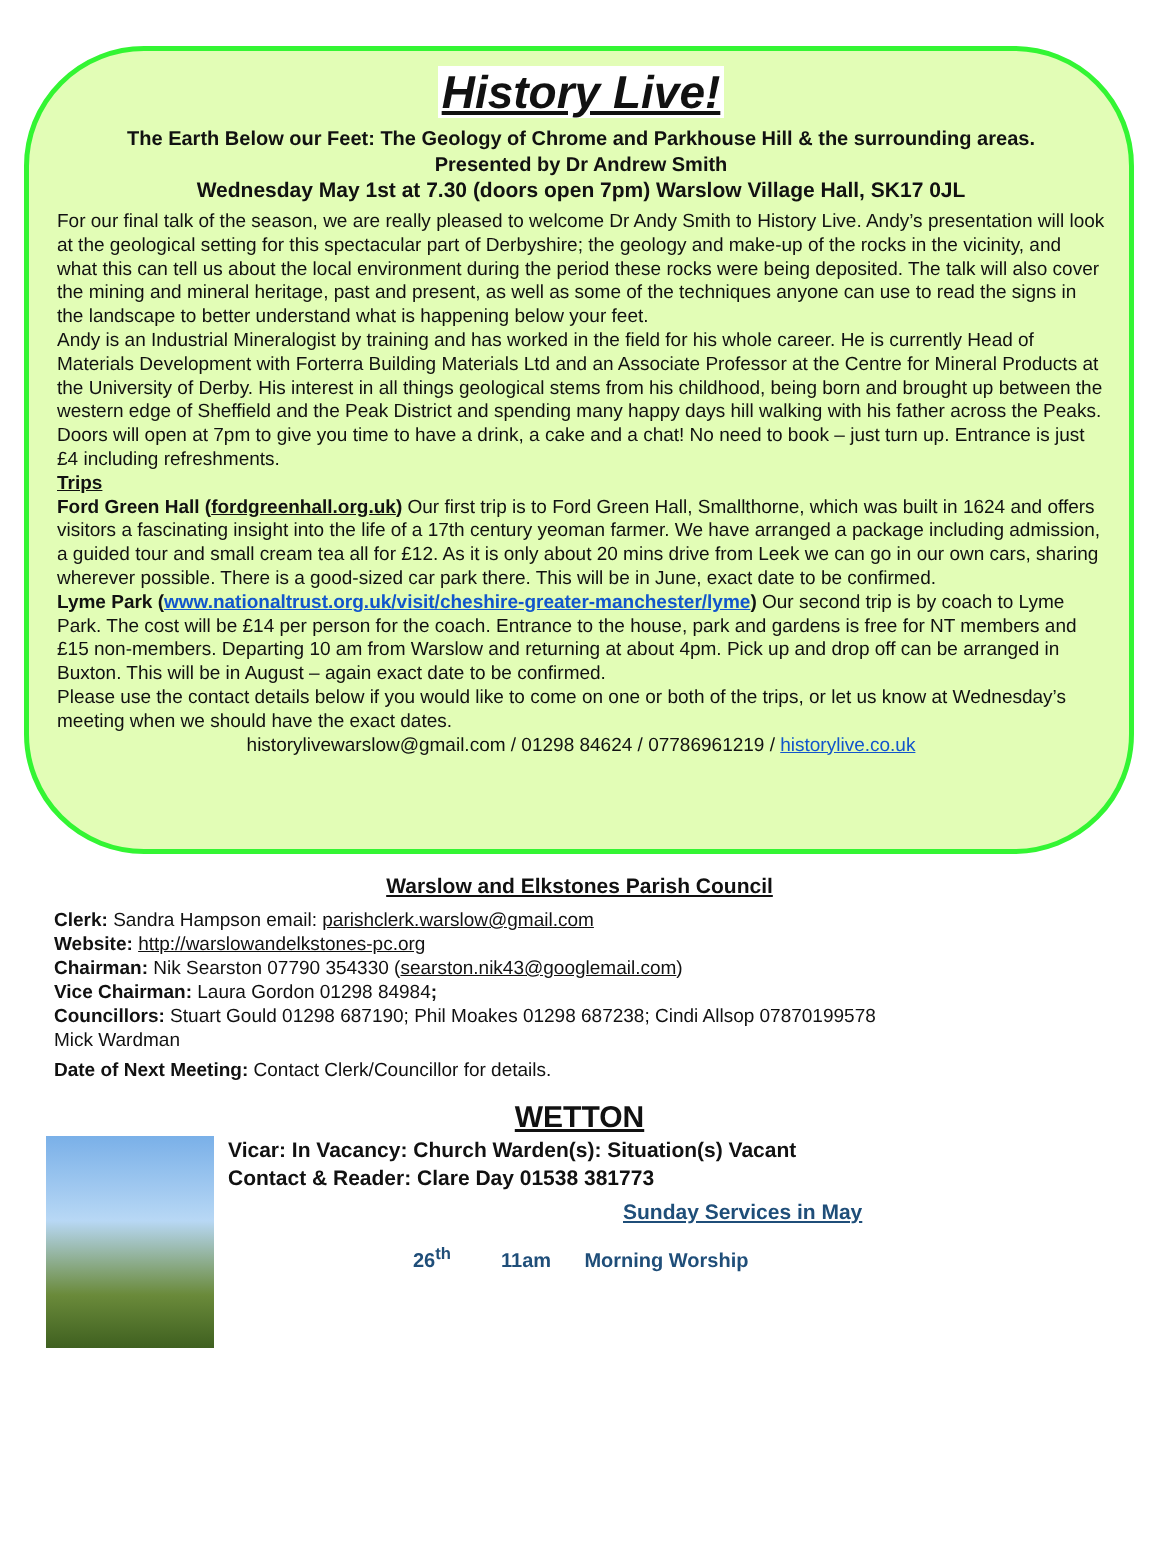History Live!
The Earth Below our Feet: The Geology of Chrome and Parkhouse Hill & the surrounding areas.
Presented by Dr Andrew Smith
Wednesday May 1st at 7.30 (doors open 7pm) Warslow Village Hall, SK17 0JL
For our final talk of the season, we are really pleased to welcome Dr Andy Smith to History Live. Andy’s presentation will look at the geological setting for this spectacular part of Derbyshire; the geology and make-up of the rocks in the vicinity, and what this can tell us about the local environment during the period these rocks were being deposited. The talk will also cover the mining and mineral heritage, past and present, as well as some of the techniques anyone can use to read the signs in the landscape to better understand what is happening below your feet.
Andy is an Industrial Mineralogist by training and has worked in the field for his whole career. He is currently Head of Materials Development with Forterra Building Materials Ltd and an Associate Professor at the Centre for Mineral Products at the University of Derby. His interest in all things geological stems from his childhood, being born and brought up between the western edge of Sheffield and the Peak District and spending many happy days hill walking with his father across the Peaks.
Doors will open at 7pm to give you time to have a drink, a cake and a chat! No need to book – just turn up. Entrance is just £4 including refreshments.
Trips
Ford Green Hall (fordgreenhall.org.uk) Our first trip is to Ford Green Hall, Smallthorne, which was built in 1624 and offers visitors a fascinating insight into the life of a 17th century yeoman farmer. We have arranged a package including admission, a guided tour and small cream tea all for £12. As it is only about 20 mins drive from Leek we can go in our own cars, sharing wherever possible. There is a good-sized car park there. This will be in June, exact date to be confirmed.
Lyme Park (www.nationaltrust.org.uk/visit/cheshire-greater-manchester/lyme) Our second trip is by coach to Lyme Park. The cost will be £14 per person for the coach. Entrance to the house, park and gardens is free for NT members and £15 non-members. Departing 10 am from Warslow and returning at about 4pm. Pick up and drop off can be arranged in Buxton. This will be in August – again exact date to be confirmed.
Please use the contact details below if you would like to come on one or both of the trips, or let us know at Wednesday’s meeting when we should have the exact dates.
historylivewarslow@gmail.com / 01298 84624 / 07786961219 / historylive.co.uk
Warslow and Elkstones Parish Council
Clerk: Sandra Hampson email: parishclerk.warslow@gmail.com
Website: http://warslowandelkstones-pc.org
Chairman: Nik Searston 07790 354330 (searston.nik43@googlemail.com)
Vice Chairman: Laura Gordon 01298 84984;
Councillors: Stuart Gould 01298 687190; Phil Moakes 01298 687238; Cindi Allsop 07870199578
Mick Wardman
Date of Next Meeting: Contact Clerk/Councillor for details.
WETTON
Vicar: In Vacancy: Church Warden(s): Situation(s) Vacant
Contact & Reader: Clare Day 01538 381773
Sunday Services in May
26<sup>th</sup> 11am Morning Worship